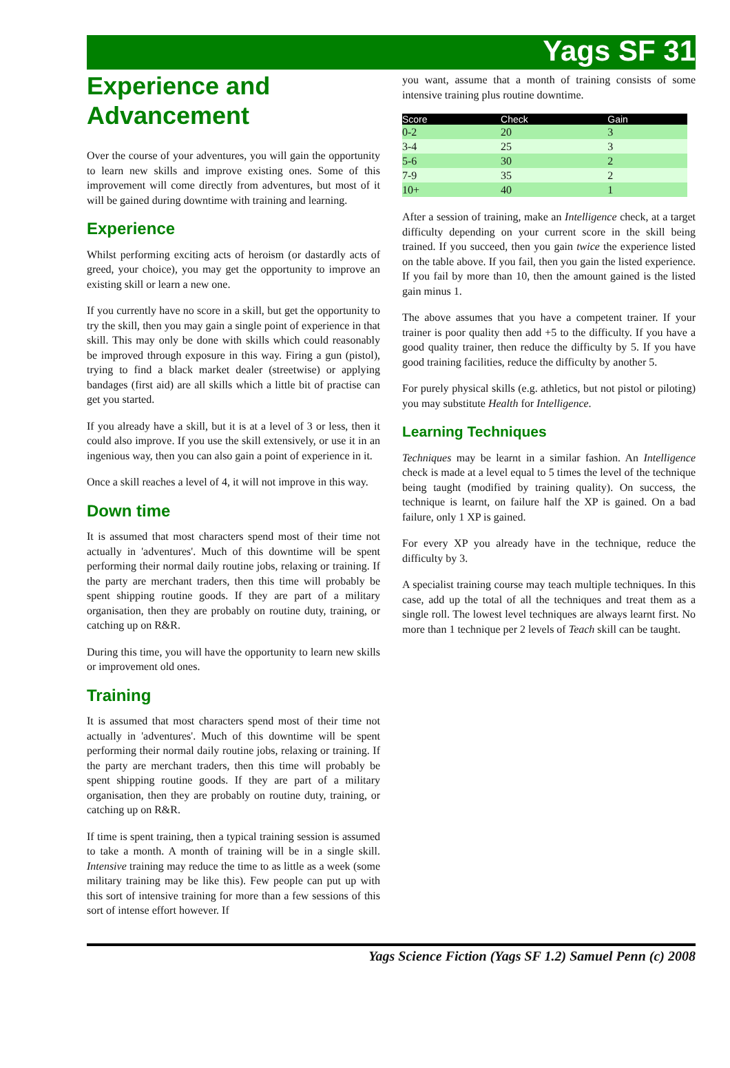Yags SF 31
Experience and Advancement
Over the course of your adventures, you will gain the opportunity to learn new skills and improve existing ones. Some of this improvement will come directly from adventures, but most of it will be gained during downtime with training and learning.
Experience
Whilst performing exciting acts of heroism (or dastardly acts of greed, your choice), you may get the opportunity to improve an existing skill or learn a new one.
If you currently have no score in a skill, but get the opportunity to try the skill, then you may gain a single point of experience in that skill. This may only be done with skills which could reasonably be improved through exposure in this way. Firing a gun (pistol), trying to find a black market dealer (streetwise) or applying bandages (first aid) are all skills which a little bit of practise can get you started.
If you already have a skill, but it is at a level of 3 or less, then it could also improve. If you use the skill extensively, or use it in an ingenious way, then you can also gain a point of experience in it.
Once a skill reaches a level of 4, it will not improve in this way.
Down time
It is assumed that most characters spend most of their time not actually in 'adventures'. Much of this downtime will be spent performing their normal daily routine jobs, relaxing or training. If the party are merchant traders, then this time will probably be spent shipping routine goods. If they are part of a military organisation, then they are probably on routine duty, training, or catching up on R&R.
During this time, you will have the opportunity to learn new skills or improvement old ones.
Training
It is assumed that most characters spend most of their time not actually in 'adventures'. Much of this downtime will be spent performing their normal daily routine jobs, relaxing or training. If the party are merchant traders, then this time will probably be spent shipping routine goods. If they are part of a military organisation, then they are probably on routine duty, training, or catching up on R&R.
If time is spent training, then a typical training session is assumed to take a month. A month of training will be in a single skill. Intensive training may reduce the time to as little as a week (some military training may be like this). Few people can put up with this sort of intensive training for more than a few sessions of this sort of intense effort however. If
you want, assume that a month of training consists of some intensive training plus routine downtime.
| Score | Check | Gain | |
| --- | --- | --- | --- |
| 0-2 | 20 | 3 | |
| 3-4 | 25 | 3 | |
| 5-6 | 30 | 2 | |
| 7-9 | 35 | 2 | |
| 10+ | 40 | 1 | |
After a session of training, make an Intelligence check, at a target difficulty depending on your current score in the skill being trained. If you succeed, then you gain twice the experience listed on the table above. If you fail, then you gain the listed experience. If you fail by more than 10, then the amount gained is the listed gain minus 1.
The above assumes that you have a competent trainer. If your trainer is poor quality then add +5 to the difficulty. If you have a good quality trainer, then reduce the difficulty by 5. If you have good training facilities, reduce the difficulty by another 5.
For purely physical skills (e.g. athletics, but not pistol or piloting) you may substitute Health for Intelligence.
Learning Techniques
Techniques may be learnt in a similar fashion. An Intelligence check is made at a level equal to 5 times the level of the technique being taught (modified by training quality). On success, the technique is learnt, on failure half the XP is gained. On a bad failure, only 1 XP is gained.
For every XP you already have in the technique, reduce the difficulty by 3.
A specialist training course may teach multiple techniques. In this case, add up the total of all the techniques and treat them as a single roll. The lowest level techniques are always learnt first. No more than 1 technique per 2 levels of Teach skill can be taught.
Yags Science Fiction (Yags SF 1.2) Samuel Penn (c) 2008